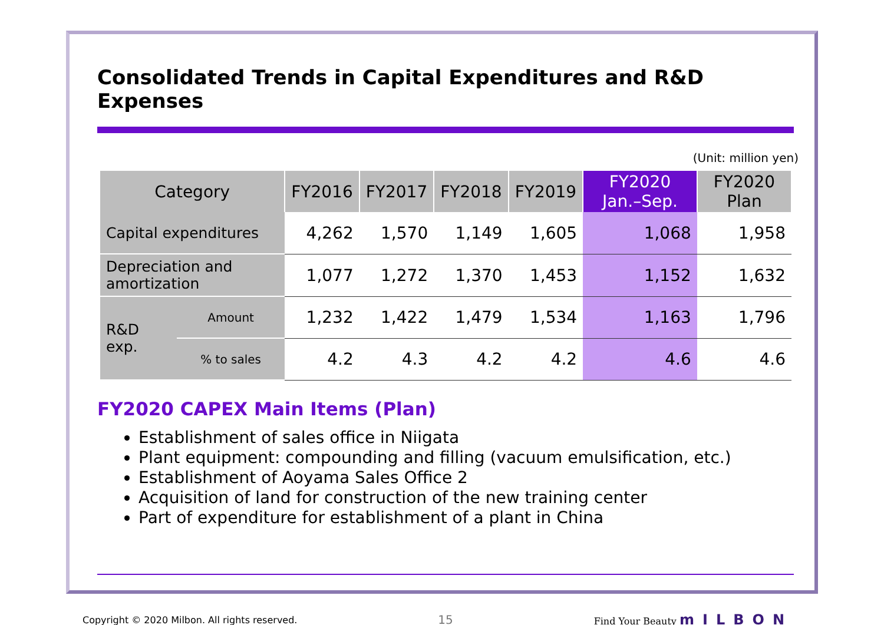Consolidated Trends in Capital Expenditures and R&D Expenses
(Unit: million yen)
| Category | | FY2016 | FY2017 | FY2018 | FY2019 | FY2020 Jan.–Sep. | FY2020 Plan |
| --- | --- | --- | --- | --- | --- | --- | --- |
| Capital expenditures | | 4,262 | 1,570 | 1,149 | 1,605 | 1,068 | 1,958 |
| Depreciation and amortization | | 1,077 | 1,272 | 1,370 | 1,453 | 1,152 | 1,632 |
| R&D exp. | Amount | 1,232 | 1,422 | 1,479 | 1,534 | 1,163 | 1,796 |
| | % to sales | 4.2 | 4.3 | 4.2 | 4.2 | 4.6 | 4.6 |
FY2020 CAPEX Main Items (Plan)
Establishment of sales office in Niigata
Plant equipment: compounding and filling (vacuum emulsification, etc.)
Establishment of Aoyama Sales Office 2
Acquisition of land for construction of the new training center
Part of expenditure for establishment of a plant in China
Copyright © 2020 Milbon. All rights reserved. 15 Find Your Beauty mILBON